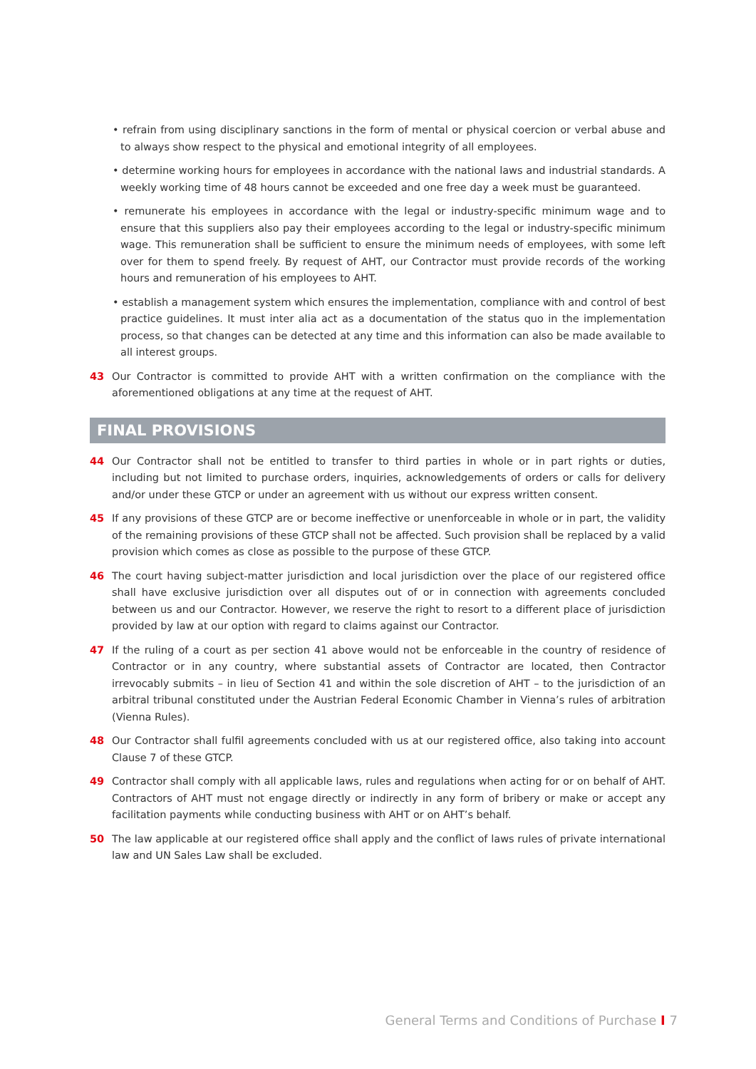• refrain from using disciplinary sanctions in the form of mental or physical coercion or verbal abuse and to always show respect to the physical and emotional integrity of all employees.
• determine working hours for employees in accordance with the national laws and industrial standards. A weekly working time of 48 hours cannot be exceeded and one free day a week must be guaranteed.
• remunerate his employees in accordance with the legal or industry-specific minimum wage and to ensure that this suppliers also pay their employees according to the legal or industry-specific minimum wage. This remuneration shall be sufficient to ensure the minimum needs of employees, with some left over for them to spend freely. By request of AHT, our Contractor must provide records of the working hours and remuneration of his employees to AHT.
• establish a management system which ensures the implementation, compliance with and control of best practice guidelines. It must inter alia act as a documentation of the status quo in the implementation process, so that changes can be detected at any time and this information can also be made available to all interest groups.
43 Our Contractor is committed to provide AHT with a written confirmation on the compliance with the aforementioned obligations at any time at the request of AHT.
FINAL PROVISIONS
44 Our Contractor shall not be entitled to transfer to third parties in whole or in part rights or duties, including but not limited to purchase orders, inquiries, acknowledgements of orders or calls for delivery and/or under these GTCP or under an agreement with us without our express written consent.
45 If any provisions of these GTCP are or become ineffective or unenforceable in whole or in part, the validity of the remaining provisions of these GTCP shall not be affected. Such provision shall be replaced by a valid provision which comes as close as possible to the purpose of these GTCP.
46 The court having subject-matter jurisdiction and local jurisdiction over the place of our registered office shall have exclusive jurisdiction over all disputes out of or in connection with agreements concluded between us and our Contractor. However, we reserve the right to resort to a different place of jurisdiction provided by law at our option with regard to claims against our Contractor.
47 If the ruling of a court as per section 41 above would not be enforceable in the country of residence of Contractor or in any country, where substantial assets of Contractor are located, then Contractor irrevocably submits – in lieu of Section 41 and within the sole discretion of AHT – to the jurisdiction of an arbitral tribunal constituted under the Austrian Federal Economic Chamber in Vienna’s rules of arbitration (Vienna Rules).
48 Our Contractor shall fulfil agreements concluded with us at our registered office, also taking into account Clause 7 of these GTCP.
49 Contractor shall comply with all applicable laws, rules and regulations when acting for or on behalf of AHT. Contractors of AHT must not engage directly or indirectly in any form of bribery or make or accept any facilitation payments while conducting business with AHT or on AHT’s behalf.
50 The law applicable at our registered office shall apply and the conflict of laws rules of private international law and UN Sales Law shall be excluded.
General Terms and Conditions of Purchase I 7